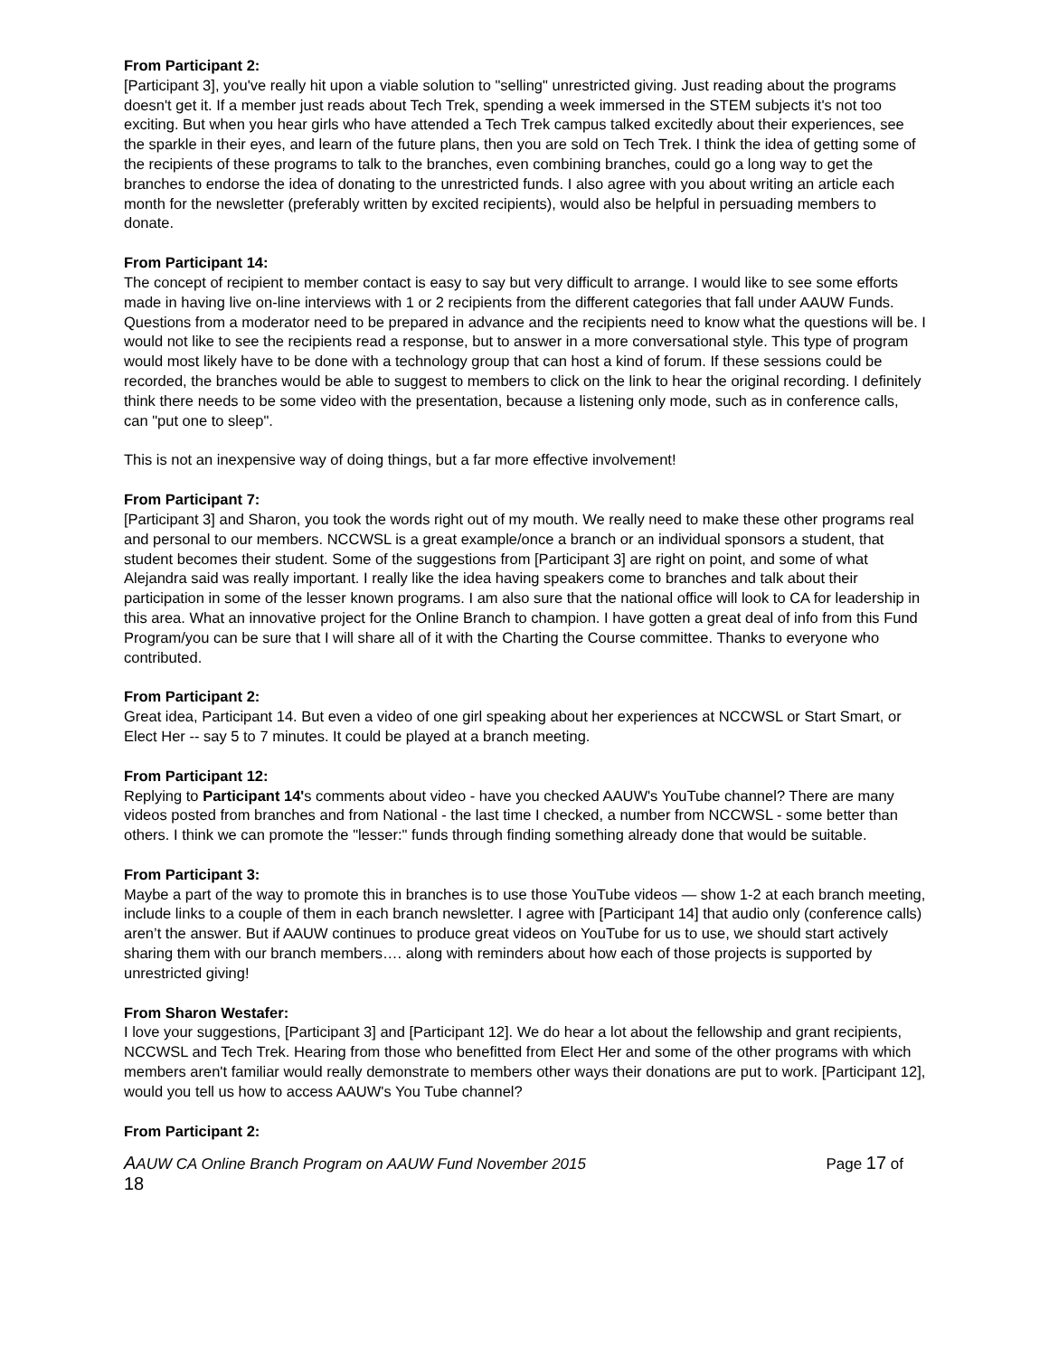From Participant 2:
[Participant 3], you've really hit upon a viable solution to "selling" unrestricted giving. Just reading about the programs doesn't get it. If a member just reads about Tech Trek, spending a week immersed in the STEM subjects it's not too exciting. But when you hear girls who have attended a Tech Trek campus talked excitedly about their experiences, see the sparkle in their eyes, and learn of the future plans, then you are sold on Tech Trek. I think the idea of getting some of the recipients of these programs to talk to the branches, even combining branches, could go a long way to get the branches to endorse the idea of donating to the unrestricted funds. I also agree with you about writing an article each month for the newsletter (preferably written by excited recipients), would also be helpful in persuading members to donate.
From Participant 14:
The concept of recipient to member contact is easy to say but very difficult to arrange. I would like to see some efforts made in having live on-line interviews with 1 or 2 recipients from the different categories that fall under AAUW Funds. Questions from a moderator need to be prepared in advance and the recipients need to know what the questions will be. I would not like to see the recipients read a response, but to answer in a more conversational style. This type of program would most likely have to be done with a technology group that can host a kind of forum. If these sessions could be recorded, the branches would be able to suggest to members to click on the link to hear the original recording. I definitely think there needs to be some video with the presentation, because a listening only mode, such as in conference calls, can "put one to sleep".
This is not an inexpensive way of doing things, but a far more effective involvement!
From Participant 7:
[Participant 3] and Sharon, you took the words right out of my mouth. We really need to make these other programs real and personal to our members. NCCWSL is a great example/once a branch or an individual sponsors a student, that student becomes their student. Some of the suggestions from [Participant 3] are right on point, and some of what Alejandra said was really important. I really like the idea having speakers come to branches and talk about their participation in some of the lesser known programs. I am also sure that the national office will look to CA for leadership in this area. What an innovative project for the Online Branch to champion. I have gotten a great deal of info from this Fund Program/you can be sure that I will share all of it with the Charting the Course committee. Thanks to everyone who contributed.
From Participant 2:
Great idea, Participant 14. But even a video of one girl speaking about her experiences at NCCWSL or Start Smart, or Elect Her -- say 5 to 7 minutes. It could be played at a branch meeting.
From Participant 12:
Replying to Participant 14's comments about video - have you checked AAUW's YouTube channel? There are many videos posted from branches and from National - the last time I checked, a number from NCCWSL - some better than others. I think we can promote the "lesser:" funds through finding something already done that would be suitable.
From Participant 3:
Maybe a part of the way to promote this in branches is to use those YouTube videos — show 1-2 at each branch meeting, include links to a couple of them in each branch newsletter. I agree with [Participant 14] that audio only (conference calls) aren’t the answer. But if AAUW continues to produce great videos on YouTube for us to use, we should start actively sharing them with our branch members…. along with reminders about how each of those projects is supported by unrestricted giving!
From Sharon Westafer:
I love your suggestions, [Participant 3] and [Participant 12]. We do hear a lot about the fellowship and grant recipients, NCCWSL and Tech Trek. Hearing from those who benefitted from Elect Her and some of the other programs with which members aren't familiar would really demonstrate to members other ways their donations are put to work. [Participant 12], would you tell us how to access AAUW's You Tube channel?
From Participant 2:
AAUW CA Online Branch Program on AAUW Fund November 2015 Page 17 of
18